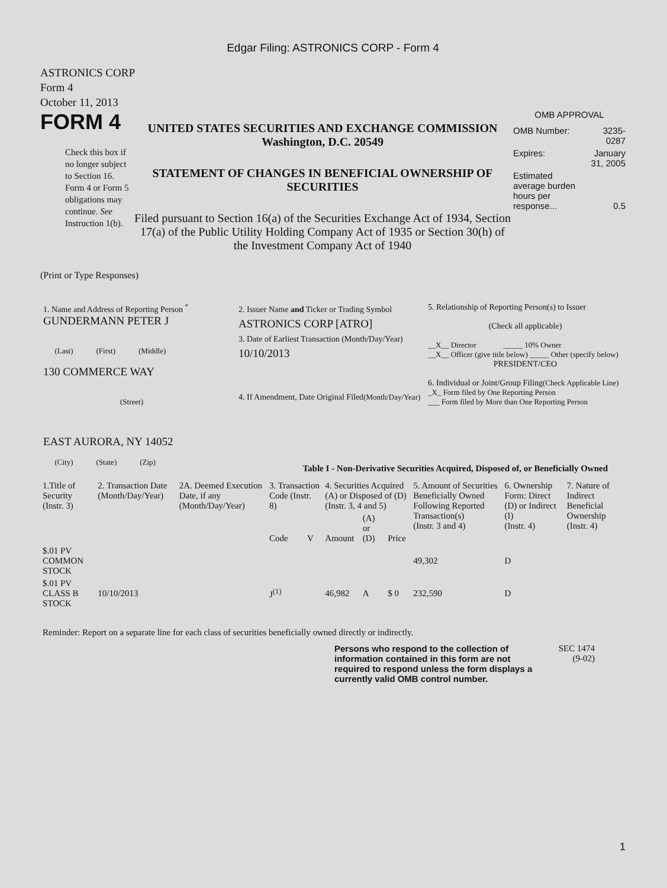Edgar Filing: ASTRONICS CORP - Form 4
ASTRONICS CORP
Form 4
October 11, 2013
FORM 4
Check this box if no longer subject to Section 16. Form 4 or Form 5 obligations may continue. See Instruction 1(b).
UNITED STATES SECURITIES AND EXCHANGE COMMISSION
Washington, D.C. 20549
STATEMENT OF CHANGES IN BENEFICIAL OWNERSHIP OF SECURITIES
Filed pursuant to Section 16(a) of the Securities Exchange Act of 1934, Section 17(a) of the Public Utility Holding Company Act of 1935 or Section 30(h) of the Investment Company Act of 1940
OMB APPROVAL
| OMB Number: | 3235-0287 |
| Expires: | January 31, 2005 |
| Estimated average burden hours per response... | 0.5 |
(Print or Type Responses)
| 1. Name and Address of Reporting Person <sup>*</sup> GUNDERMANN PETER J (Last) (First) (Middle) 130 COMMERCE WAY (Street) EAST AURORA, NY 14052 (City) (State) (Zip) | 2. Issuer Name and Ticker or Trading Symbol ASTRONICS CORP [ATRO] 3. Date of Earliest Transaction (Month/Day/Year) 10/10/2013 4. If Amendment, Date Original Filed (Month/Day/Year) | 5. Relationship of Reporting Person(s) to Issuer (Check all applicable) __X__ Director _____ 10% Owner __X__ Officer (give title below) _____ Other (specify below) PRESIDENT/CEO 6. Individual or Joint/Group Filing (Check Applicable Line) _X_ Form filed by One Reporting Person ___ Form filed by More than One Reporting Person |
Table I - Non-Derivative Securities Acquired, Disposed of, or Beneficially Owned
| 1.Title of Security (Instr. 3) | 2. Transaction Date (Month/Day/Year) | 2A. Deemed Execution Date, if any (Month/Day/Year) | 3. Transaction Code (Instr. 8) | | 4. Securities Acquired (A) or Disposed of (D) (Instr. 3, 4 and 5) | | | 5. Amount of Securities Beneficially Owned Following Reported Transaction(s) (Instr. 3 and 4) | 6. Ownership Form: Direct (D) or Indirect (I) (Instr. 4) | 7. Nature of Indirect Beneficial Ownership (Instr. 4) |
| --- | --- | --- | --- | --- | --- | --- | --- | --- | --- | --- |
| | | | Code | V | Amount | (A) or (D) | Price | | | |
| $.01 PV COMMON STOCK | | | | | | | | 49,302 | D | |
| $.01 PV CLASS B STOCK | 10/10/2013 | | J<sup>(1)</sup> | | 46,982 | A | $ 0 | 232,590 | D | |
Reminder: Report on a separate line for each class of securities beneficially owned directly or indirectly.
Persons who respond to the collection of information contained in this form are not required to respond unless the form displays a currently valid OMB control number.
SEC 1474
(9-02)
1